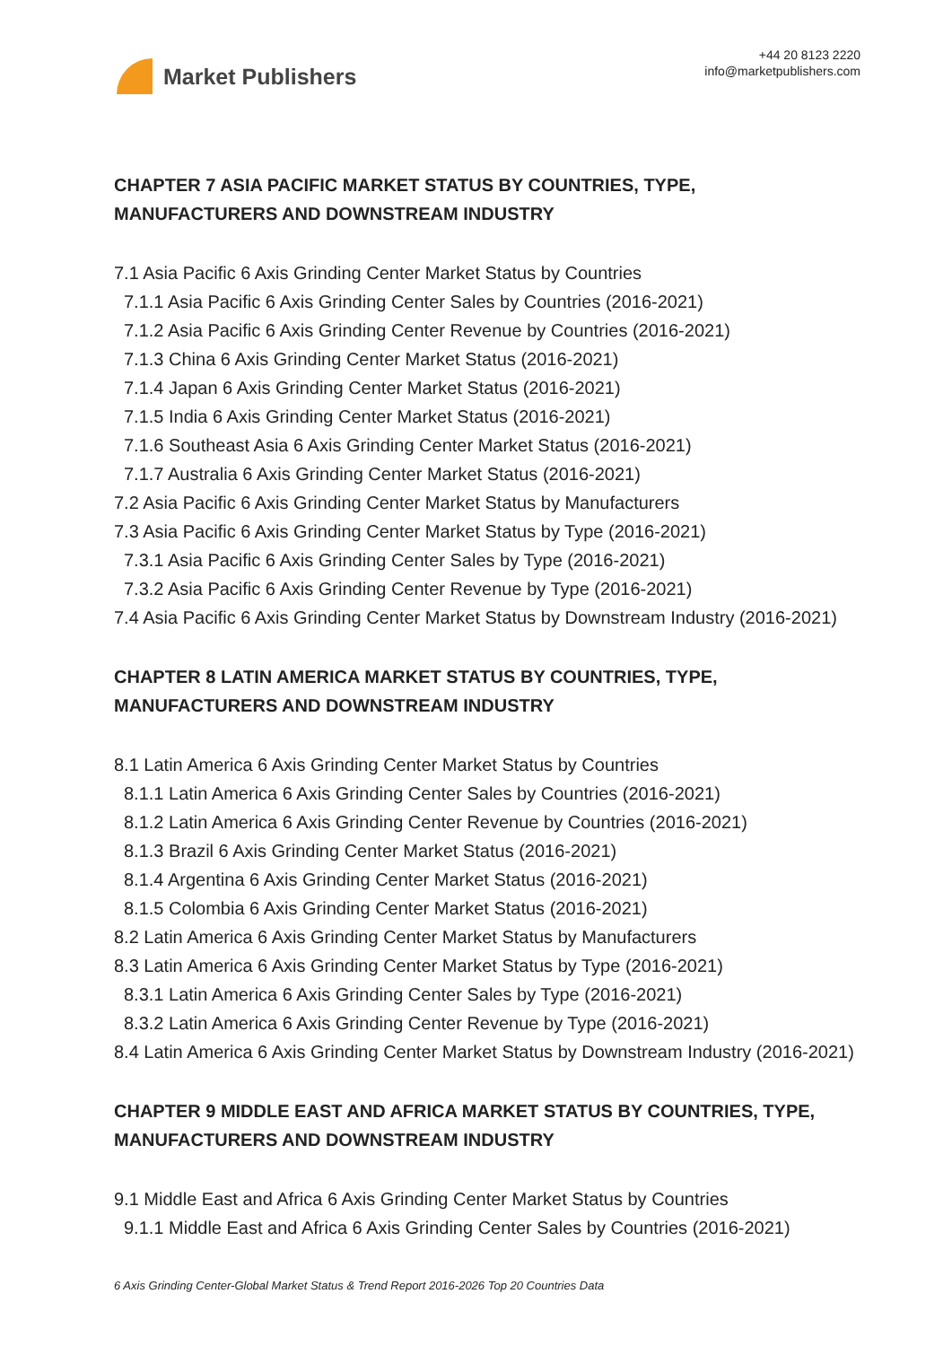Market Publishers
+44 20 8123 2220
info@marketpublishers.com
CHAPTER 7 ASIA PACIFIC MARKET STATUS BY COUNTRIES, TYPE, MANUFACTURERS AND DOWNSTREAM INDUSTRY
7.1 Asia Pacific 6 Axis Grinding Center Market Status by Countries
7.1.1 Asia Pacific 6 Axis Grinding Center Sales by Countries (2016-2021)
7.1.2 Asia Pacific 6 Axis Grinding Center Revenue by Countries (2016-2021)
7.1.3 China 6 Axis Grinding Center Market Status (2016-2021)
7.1.4 Japan 6 Axis Grinding Center Market Status (2016-2021)
7.1.5 India 6 Axis Grinding Center Market Status (2016-2021)
7.1.6 Southeast Asia 6 Axis Grinding Center Market Status (2016-2021)
7.1.7 Australia 6 Axis Grinding Center Market Status (2016-2021)
7.2 Asia Pacific 6 Axis Grinding Center Market Status by Manufacturers
7.3 Asia Pacific 6 Axis Grinding Center Market Status by Type (2016-2021)
7.3.1 Asia Pacific 6 Axis Grinding Center Sales by Type (2016-2021)
7.3.2 Asia Pacific 6 Axis Grinding Center Revenue by Type (2016-2021)
7.4 Asia Pacific 6 Axis Grinding Center Market Status by Downstream Industry (2016-2021)
CHAPTER 8 LATIN AMERICA MARKET STATUS BY COUNTRIES, TYPE, MANUFACTURERS AND DOWNSTREAM INDUSTRY
8.1 Latin America 6 Axis Grinding Center Market Status by Countries
8.1.1 Latin America 6 Axis Grinding Center Sales by Countries (2016-2021)
8.1.2 Latin America 6 Axis Grinding Center Revenue by Countries (2016-2021)
8.1.3 Brazil 6 Axis Grinding Center Market Status (2016-2021)
8.1.4 Argentina 6 Axis Grinding Center Market Status (2016-2021)
8.1.5 Colombia 6 Axis Grinding Center Market Status (2016-2021)
8.2 Latin America 6 Axis Grinding Center Market Status by Manufacturers
8.3 Latin America 6 Axis Grinding Center Market Status by Type (2016-2021)
8.3.1 Latin America 6 Axis Grinding Center Sales by Type (2016-2021)
8.3.2 Latin America 6 Axis Grinding Center Revenue by Type (2016-2021)
8.4 Latin America 6 Axis Grinding Center Market Status by Downstream Industry (2016-2021)
CHAPTER 9 MIDDLE EAST AND AFRICA MARKET STATUS BY COUNTRIES, TYPE, MANUFACTURERS AND DOWNSTREAM INDUSTRY
9.1 Middle East and Africa 6 Axis Grinding Center Market Status by Countries
9.1.1 Middle East and Africa 6 Axis Grinding Center Sales by Countries (2016-2021)
6 Axis Grinding Center-Global Market Status & Trend Report 2016-2026 Top 20 Countries Data